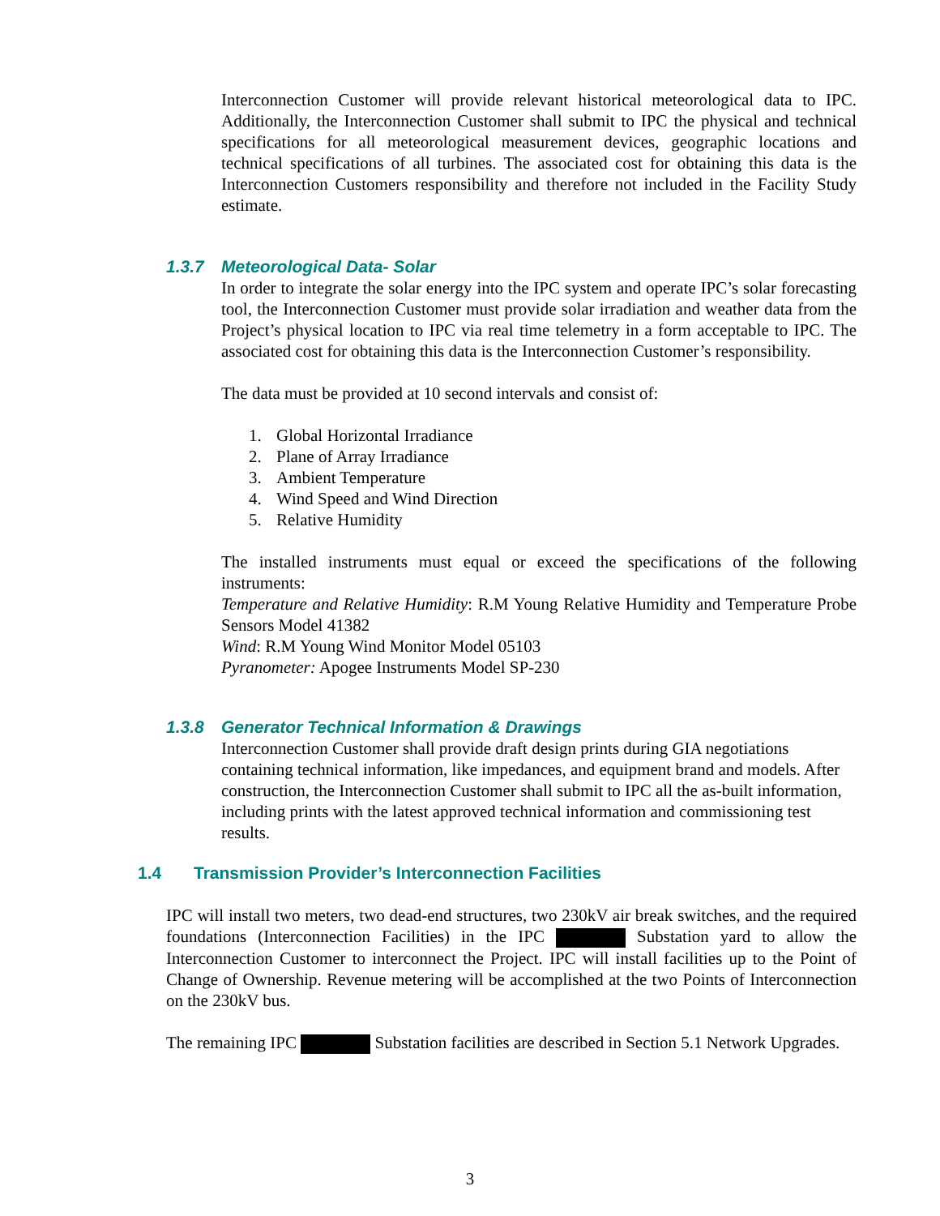Interconnection Customer will provide relevant historical meteorological data to IPC. Additionally, the Interconnection Customer shall submit to IPC the physical and technical specifications for all meteorological measurement devices, geographic locations and technical specifications of all turbines. The associated cost for obtaining this data is the Interconnection Customers responsibility and therefore not included in the Facility Study estimate.
1.3.7 Meteorological Data- Solar
In order to integrate the solar energy into the IPC system and operate IPC’s solar forecasting tool, the Interconnection Customer must provide solar irradiation and weather data from the Project’s physical location to IPC via real time telemetry in a form acceptable to IPC. The associated cost for obtaining this data is the Interconnection Customer’s responsibility.
The data must be provided at 10 second intervals and consist of:
1. Global Horizontal Irradiance
2. Plane of Array Irradiance
3. Ambient Temperature
4. Wind Speed and Wind Direction
5. Relative Humidity
The installed instruments must equal or exceed the specifications of the following instruments:
Temperature and Relative Humidity: R.M Young Relative Humidity and Temperature Probe Sensors Model 41382
Wind: R.M Young Wind Monitor Model 05103
Pyranometer: Apogee Instruments Model SP-230
1.3.8 Generator Technical Information & Drawings
Interconnection Customer shall provide draft design prints during GIA negotiations containing technical information, like impedances, and equipment brand and models. After construction, the Interconnection Customer shall submit to IPC all the as-built information, including prints with the latest approved technical information and commissioning test results.
1.4 Transmission Provider’s Interconnection Facilities
IPC will install two meters, two dead-end structures, two 230kV air break switches, and the required foundations (Interconnection Facilities) in the IPC Substation yard to allow the Interconnection Customer to interconnect the Project. IPC will install facilities up to the Point of Change of Ownership. Revenue metering will be accomplished at the two Points of Interconnection on the 230kV bus.
The remaining IPC Substation facilities are described in Section 5.1 Network Upgrades.
3